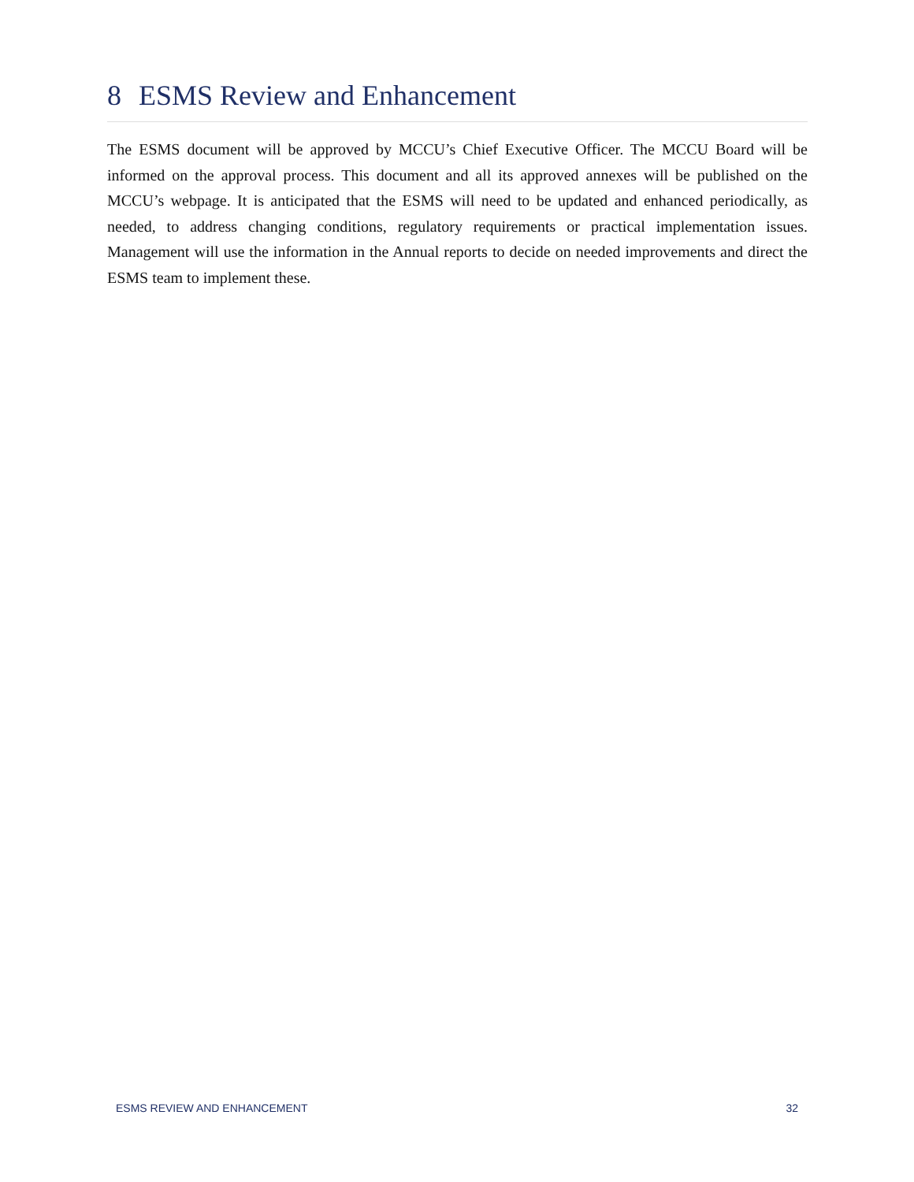8 ESMS Review and Enhancement
The ESMS document will be approved by MCCU’s Chief Executive Officer. The MCCU Board will be informed on the approval process. This document and all its approved annexes will be published on the MCCU’s webpage. It is anticipated that the ESMS will need to be updated and enhanced periodically, as needed, to address changing conditions, regulatory requirements or practical implementation issues. Management will use the information in the Annual reports to decide on needed improvements and direct the ESMS team to implement these.
ESMS REVIEW AND ENHANCEMENT 32